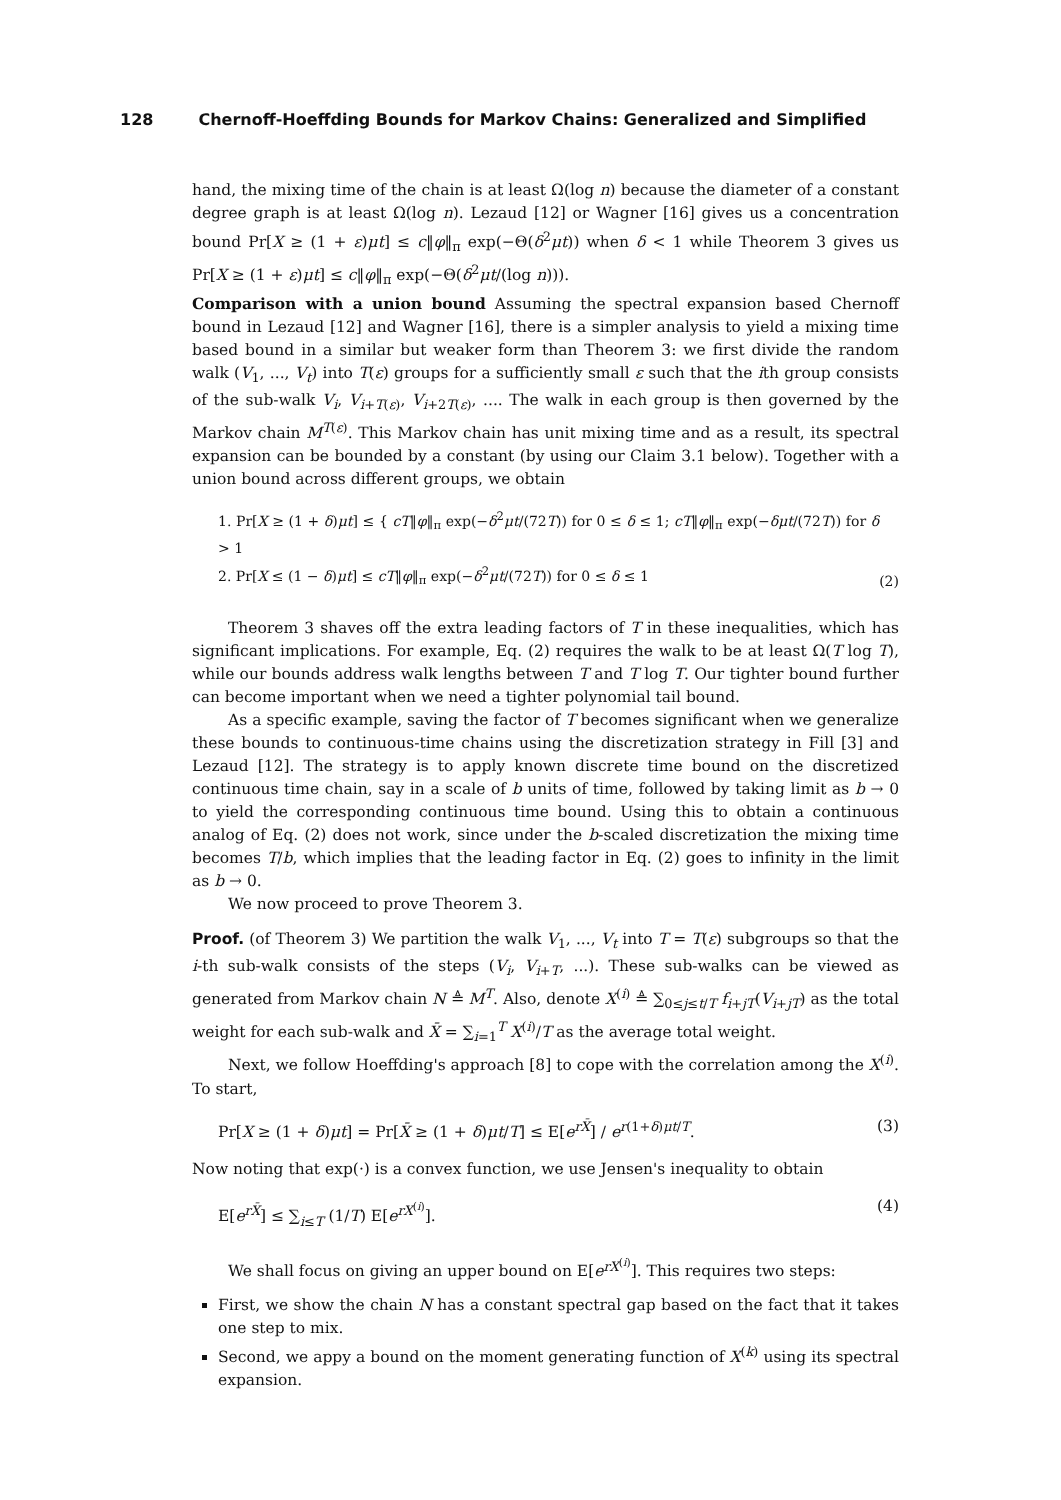128 Chernoff-Hoeffding Bounds for Markov Chains: Generalized and Simplified
hand, the mixing time of the chain is at least Ω(log n) because the diameter of a constant degree graph is at least Ω(log n). Lezaud [12] or Wagner [16] gives us a concentration bound Pr[X ≥ (1 + ε)μt] ≤ c‖φ‖<sub>π</sub> exp(−Θ(δ<sup>2</sup>μt)) when δ < 1 while Theorem 3 gives us Pr[X ≥ (1 + ε)μt] ≤ c‖φ‖<sub>π</sub> exp(−Θ(δ<sup>2</sup>μt/(log n))).
Comparison with a union bound Assuming the spectral expansion based Chernoff bound in Lezaud [12] and Wagner [16], there is a simpler analysis to yield a mixing time based bound in a similar but weaker form than Theorem 3: we first divide the random walk (V<sub>1</sub>, ..., V<sub>t</sub>) into T(ε) groups for a sufficiently small ε such that the ith group consists of the sub-walk V<sub>i</sub>, V<sub>i+T(ε)</sub>, V<sub>i+2T(ε)</sub>, .... The walk in each group is then governed by the Markov chain M<sup>T(ε)</sup>. This Markov chain has unit mixing time and as a result, its spectral expansion can be bounded by a constant (by using our Claim 3.1 below). Together with a union bound across different groups, we obtain
1. Pr[X ≥ (1 + δ)μt] ≤ { cT‖φ‖<sub>π</sub> exp(−δ<sup>2</sup>μt/(72T)) for 0 ≤ δ ≤ 1; cT‖φ‖<sub>π</sub> exp(−δμt/(72T)) for δ > 1
2. Pr[X ≤ (1 − δ)μt] ≤ cT‖φ‖<sub>π</sub> exp(−δ<sup>2</sup>μt/(72T)) for 0 ≤ δ ≤ 1
(2)
Theorem 3 shaves off the extra leading factors of T in these inequalities, which has significant implications. For example, Eq. (2) requires the walk to be at least Ω(T log T), while our bounds address walk lengths between T and T log T. Our tighter bound further can become important when we need a tighter polynomial tail bound.
As a specific example, saving the factor of T becomes significant when we generalize these bounds to continuous-time chains using the discretization strategy in Fill [3] and Lezaud [12]. The strategy is to apply known discrete time bound on the discretized continuous time chain, say in a scale of b units of time, followed by taking limit as b → 0 to yield the corresponding continuous time bound. Using this to obtain a continuous analog of Eq. (2) does not work, since under the b-scaled discretization the mixing time becomes T/b, which implies that the leading factor in Eq. (2) goes to infinity in the limit as b → 0.
We now proceed to prove Theorem 3.
Proof. (of Theorem 3) We partition the walk V<sub>1</sub>, ..., V<sub>t</sub> into T = T(ε) subgroups so that the i-th sub-walk consists of the steps (V<sub>i</sub>, V<sub>i+T</sub>, ...). These sub-walks can be viewed as generated from Markov chain N ≜ M<sup>T</sup>. Also, denote X<sup>(i)</sup> ≜ ∑<sub>0≤j≤t/T</sub> f<sub>i+jT</sub>(V<sub>i+jT</sub>) as the total weight for each sub-walk and X̄ = ∑<sub>i=1</sub><sup>T</sup> X<sup>(i)</sup>/T as the average total weight.
Next, we follow Hoeffding's approach [8] to cope with the correlation among the X<sup>(i)</sup>. To start,
Pr[X ≥ (1 + δ)μt] = Pr[X̄ ≥ (1 + δ)μt/T] ≤ E[e<sup>rX̄</sup>] / e<sup>r(1+δ)μt/T</sup>.
(3)
Now noting that exp(·) is a convex function, we use Jensen's inequality to obtain
E[e<sup>rX̄</sup>] ≤ ∑<sub>i≤T</sub> (1/T) E[e<sup>rX<sup>(i)</sup></sup>].
(4)
We shall focus on giving an upper bound on E[e<sup>rX<sup>(i)</sup></sup>]. This requires two steps:
First, we show the chain N has a constant spectral gap based on the fact that it takes one step to mix.
Second, we appy a bound on the moment generating function of X<sup>(k)</sup> using its spectral expansion.